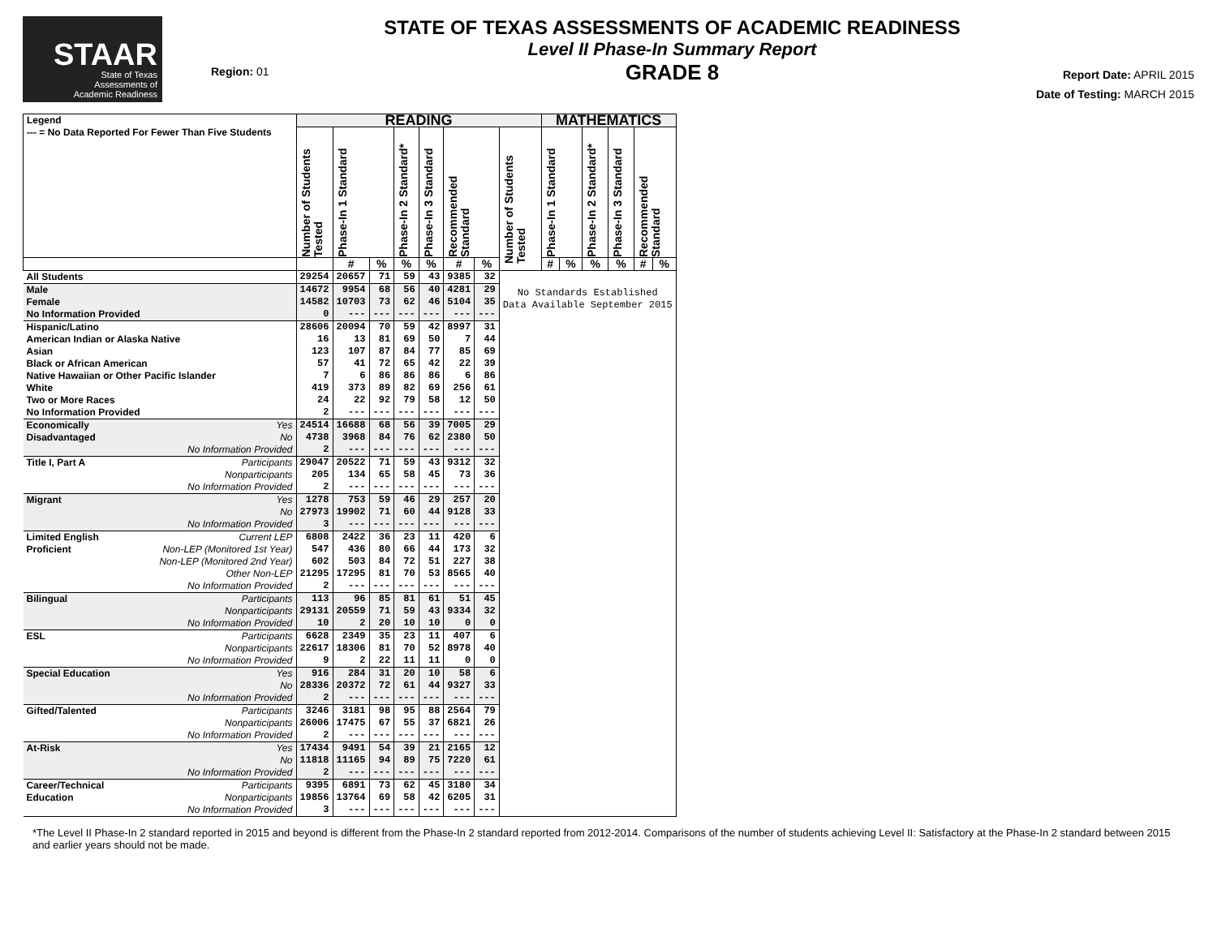STAAR
State of Texas
Assessments of
Academic Readiness
Region: 01
STATE OF TEXAS ASSESSMENTS OF ACADEMIC READINESS
Level II Phase-In Summary Report
GRADE 8
Report Date: APRIL 2015
Date of Testing: MARCH 2015
| Legend --- = No Data Reported For Fewer Than Five Students | | READING | | | | | | | | MATHEMATICS | | | | | |
| --- | --- | --- | --- | --- | --- | --- | --- | --- | --- | --- | --- | --- | --- | --- | --- |
| | | Number of Students Tested | Phase-In 1 Standard | | Phase-In 2 Standard* | Phase-In 3 Standard | Recommended Standard | | Number of Students Tested | Phase-In 1 Standard | | Phase-In 2 Standard* | Phase-In 3 Standard | Recommended Standard | |
| | | | # | % | % | % | # | % | | # | % | % | % | # | % |
| All Students | | 29254 | 20657 | 71 | 59 | 43 | 9385 | 32 | No Standards Established Data Available September 2015 | | | | | | |
| Male | | 14672 | 9954 | 68 | 56 | 40 | 4281 | 29 | | | | | | | |
| Female | | 14582 | 10703 | 73 | 62 | 46 | 5104 | 35 | | | | | | | |
| No Information Provided | | 0 | --- | --- | --- | --- | --- | --- | | | | | | | |
| Hispanic/Latino | | 28606 | 20094 | 70 | 59 | 42 | 8997 | 31 | | | | | | | |
| American Indian or Alaska Native | | 16 | 13 | 81 | 69 | 50 | 7 | 44 | | | | | | | |
| Asian | | 123 | 107 | 87 | 84 | 77 | 85 | 69 | | | | | | | |
| Black or African American | | 57 | 41 | 72 | 65 | 42 | 22 | 39 | | | | | | | |
| Native Hawaiian or Other Pacific Islander | | 7 | 6 | 86 | 86 | 86 | 6 | 86 | | | | | | | |
| White | | 419 | 373 | 89 | 82 | 69 | 256 | 61 | | | | | | | |
| Two or More Races | | 24 | 22 | 92 | 79 | 58 | 12 | 50 | | | | | | | |
| No Information Provided | | 2 | --- | --- | --- | --- | --- | --- | | | | | | | |
| Economically | Yes | 24514 | 16688 | 68 | 56 | 39 | 7005 | 29 | | | | | | | |
| Disadvantaged | No | 4738 | 3968 | 84 | 76 | 62 | 2380 | 50 | | | | | | | |
| | No Information Provided | 2 | --- | --- | --- | --- | --- | --- | | | | | | | |
| Title I, Part A | Participants | 29047 | 20522 | 71 | 59 | 43 | 9312 | 32 | | | | | | | |
| | Nonparticipants | 205 | 134 | 65 | 58 | 45 | 73 | 36 | | | | | | | |
| | No Information Provided | 2 | --- | --- | --- | --- | --- | --- | | | | | | | |
| Migrant | Yes | 1278 | 753 | 59 | 46 | 29 | 257 | 20 | | | | | | | |
| | No | 27973 | 19902 | 71 | 60 | 44 | 9128 | 33 | | | | | | | |
| | No Information Provided | 3 | --- | --- | --- | --- | --- | --- | | | | | | | |
| Limited English | Current LEP | 6808 | 2422 | 36 | 23 | 11 | 420 | 6 | | | | | | | |
| Proficient | Non-LEP (Monitored 1st Year) | 547 | 436 | 80 | 66 | 44 | 173 | 32 | | | | | | | |
| | Non-LEP (Monitored 2nd Year) | 602 | 503 | 84 | 72 | 51 | 227 | 38 | | | | | | | |
| | Other Non-LEP | 21295 | 17295 | 81 | 70 | 53 | 8565 | 40 | | | | | | | |
| | No Information Provided | 2 | --- | --- | --- | --- | --- | --- | | | | | | | |
| Bilingual | Participants | 113 | 96 | 85 | 81 | 61 | 51 | 45 | | | | | | | |
| | Nonparticipants | 29131 | 20559 | 71 | 59 | 43 | 9334 | 32 | | | | | | | |
| | No Information Provided | 10 | 2 | 20 | 10 | 10 | 0 | 0 | | | | | | | |
| ESL | Participants | 6628 | 2349 | 35 | 23 | 11 | 407 | 6 | | | | | | | |
| | Nonparticipants | 22617 | 18306 | 81 | 70 | 52 | 8978 | 40 | | | | | | | |
| | No Information Provided | 9 | 2 | 22 | 11 | 11 | 0 | 0 | | | | | | | |
| Special Education | Yes | 916 | 284 | 31 | 20 | 10 | 58 | 6 | | | | | | | |
| | No | 28336 | 20372 | 72 | 61 | 44 | 9327 | 33 | | | | | | | |
| | No Information Provided | 2 | --- | --- | --- | --- | --- | --- | | | | | | | |
| Gifted/Talented | Participants | 3246 | 3181 | 98 | 95 | 88 | 2564 | 79 | | | | | | | |
| | Nonparticipants | 26006 | 17475 | 67 | 55 | 37 | 6821 | 26 | | | | | | | |
| | No Information Provided | 2 | --- | --- | --- | --- | --- | --- | | | | | | | |
| At-Risk | Yes | 17434 | 9491 | 54 | 39 | 21 | 2165 | 12 | | | | | | | |
| | No | 11818 | 11165 | 94 | 89 | 75 | 7220 | 61 | | | | | | | |
| | No Information Provided | 2 | --- | --- | --- | --- | --- | --- | | | | | | | |
| Career/Technical | Participants | 9395 | 6891 | 73 | 62 | 45 | 3180 | 34 | | | | | | | |
| Education | Nonparticipants | 19856 | 13764 | 69 | 58 | 42 | 6205 | 31 | | | | | | | |
| | No Information Provided | 3 | --- | --- | --- | --- | --- | --- | | | | | | | |
*The Level II Phase-In 2 standard reported in 2015 and beyond is different from the Phase-In 2 standard reported from 2012-2014. Comparisons of the number of students achieving Level II: Satisfactory at the Phase-In 2 standard between 2015 and earlier years should not be made.